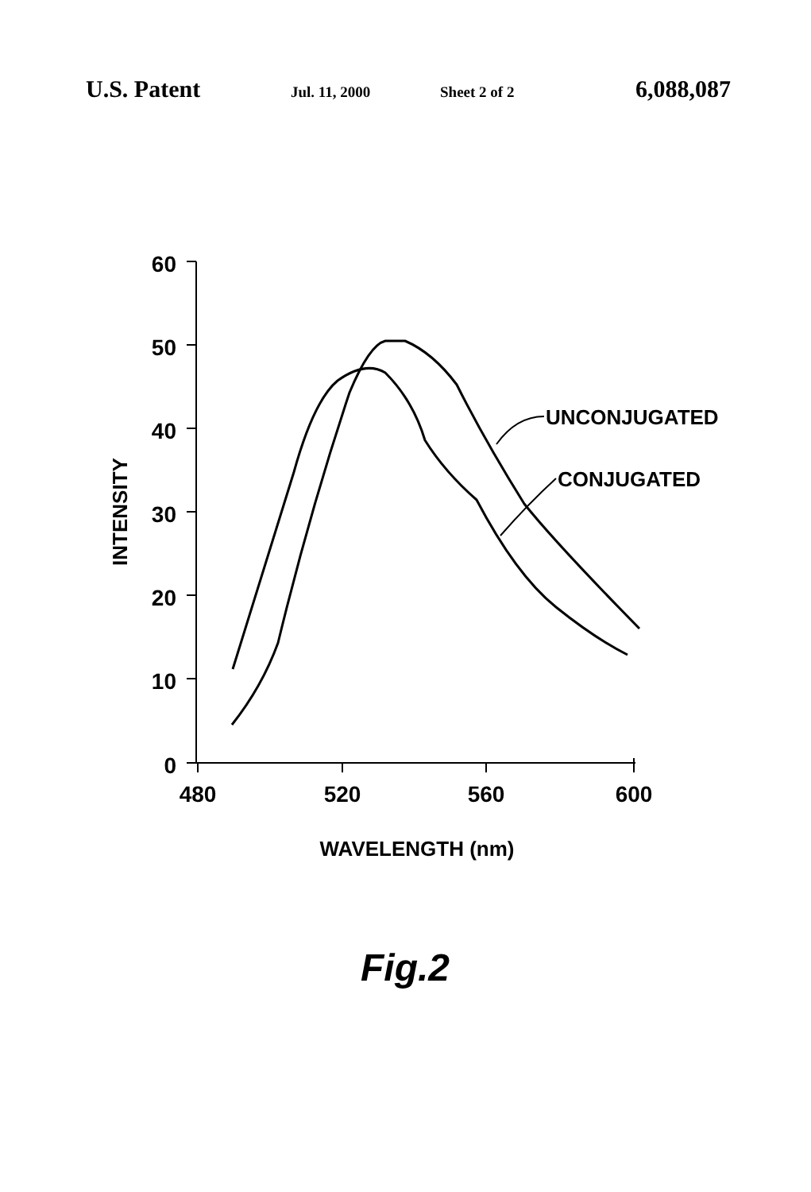U.S. Patent Jul. 11, 2000 Sheet 2 of 2 6,088,087
60
50
40
30
20
10
0
480
520
560
600
WAVELENGTH (nm)
INTENSITY
UNCONJUGATED
CONJUGATED
Fig.2